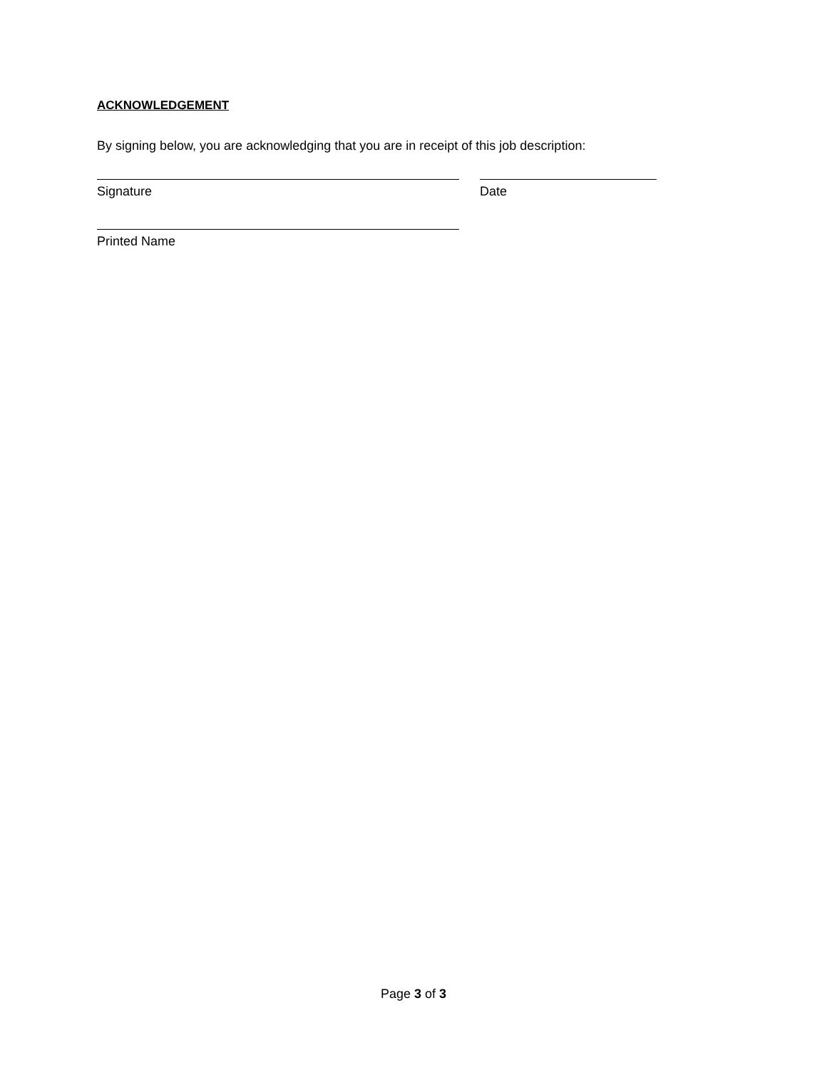ACKNOWLEDGEMENT
By signing below, you are acknowledging that you are in receipt of this job description:
Signature Date
Printed Name
Page 3 of 3